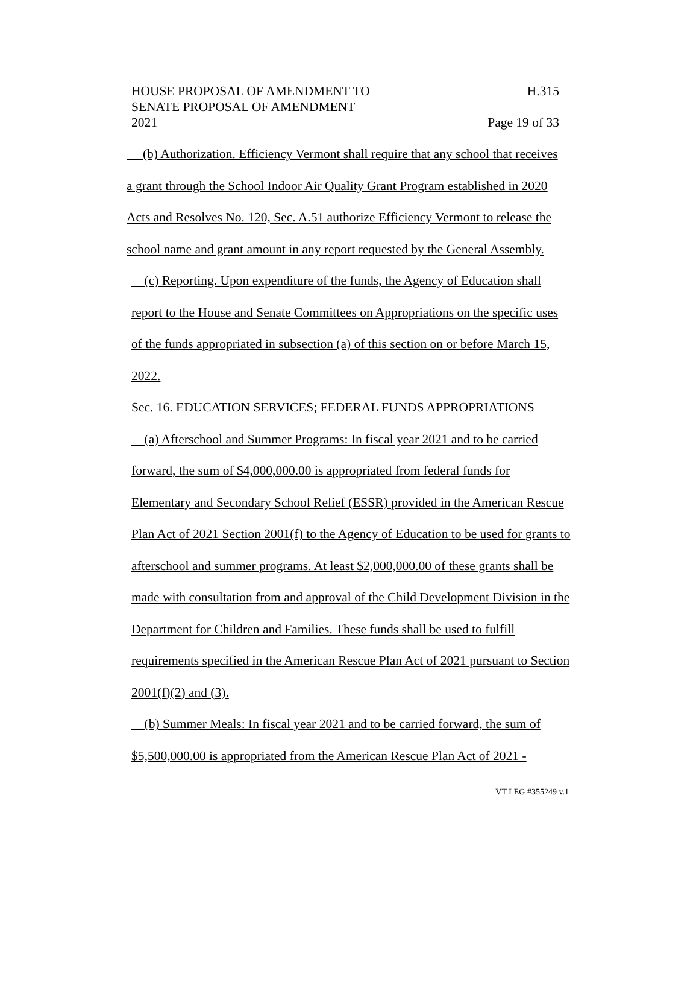H.315
Page 19 of 33
HOUSE PROPOSAL OF AMENDMENT TO
SENATE PROPOSAL OF AMENDMENT
2021
(b) Authorization. Efficiency Vermont shall require that any school that receives a grant through the School Indoor Air Quality Grant Program established in 2020 Acts and Resolves No. 120, Sec. A.51 authorize Efficiency Vermont to release the school name and grant amount in any report requested by the General Assembly.
(c) Reporting. Upon expenditure of the funds, the Agency of Education shall report to the House and Senate Committees on Appropriations on the specific uses of the funds appropriated in subsection (a) of this section on or before March 15, 2022.
Sec. 16. EDUCATION SERVICES; FEDERAL FUNDS APPROPRIATIONS
(a) Afterschool and Summer Programs: In fiscal year 2021 and to be carried forward, the sum of $4,000,000.00 is appropriated from federal funds for Elementary and Secondary School Relief (ESSR) provided in the American Rescue Plan Act of 2021 Section 2001(f) to the Agency of Education to be used for grants to afterschool and summer programs. At least $2,000,000.00 of these grants shall be made with consultation from and approval of the Child Development Division in the Department for Children and Families. These funds shall be used to fulfill requirements specified in the American Rescue Plan Act of 2021 pursuant to Section 2001(f)(2) and (3).
(b) Summer Meals: In fiscal year 2021 and to be carried forward, the sum of $5,500,000.00 is appropriated from the American Rescue Plan Act of 2021 -
VT LEG #355249 v.1